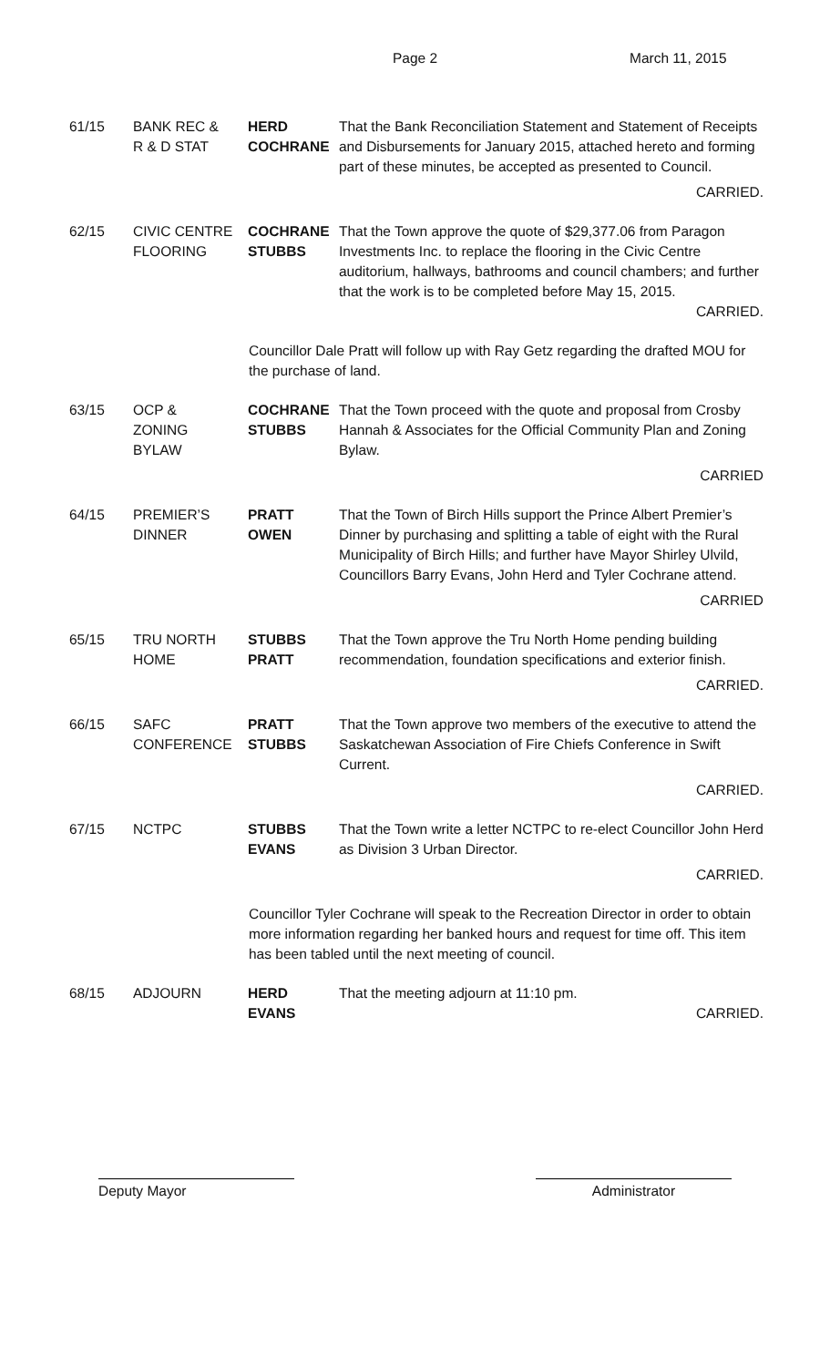Page 2 March 11, 2015
61/15 BANK REC &
R & D STAT
HERD
COCHRANE
That the Bank Reconciliation Statement and Statement of Receipts and Disbursements for January 2015, attached hereto and forming part of these minutes, be accepted as presented to Council.
CARRIED.
62/15 CIVIC CENTRE
FLOORING
COCHRANE
STUBBS
That the Town approve the quote of $29,377.06 from Paragon Investments Inc. to replace the flooring in the Civic Centre auditorium, hallways, bathrooms and council chambers; and further that the work is to be completed before May 15, 2015.
CARRIED.
Councillor Dale Pratt will follow up with Ray Getz regarding the drafted MOU for the purchase of land.
63/15 OCP &
ZONING
BYLAW
COCHRANE
STUBBS
That the Town proceed with the quote and proposal from Crosby Hannah & Associates for the Official Community Plan and Zoning Bylaw.
CARRIED
64/15 PREMIER’S
DINNER
PRATT
OWEN
That the Town of Birch Hills support the Prince Albert Premier’s Dinner by purchasing and splitting a table of eight with the Rural Municipality of Birch Hills; and further have Mayor Shirley Ulvild, Councillors Barry Evans, John Herd and Tyler Cochrane attend.
CARRIED
65/15 TRU NORTH
HOME
STUBBS
PRATT
That the Town approve the Tru North Home pending building recommendation, foundation specifications and exterior finish.
CARRIED.
66/15 SAFC
CONFERENCE
PRATT
STUBBS
That the Town approve two members of the executive to attend the Saskatchewan Association of Fire Chiefs Conference in Swift Current.
CARRIED.
67/15 NCTPC STUBBS
EVANS
That the Town write a letter NCTPC to re-elect Councillor John Herd as Division 3 Urban Director.
CARRIED.
Councillor Tyler Cochrane will speak to the Recreation Director in order to obtain more information regarding her banked hours and request for time off. This item has been tabled until the next meeting of council.
68/15 ADJOURN HERD
EVANS
That the meeting adjourn at 11:10 pm.
CARRIED.
Deputy Mayor Administrator